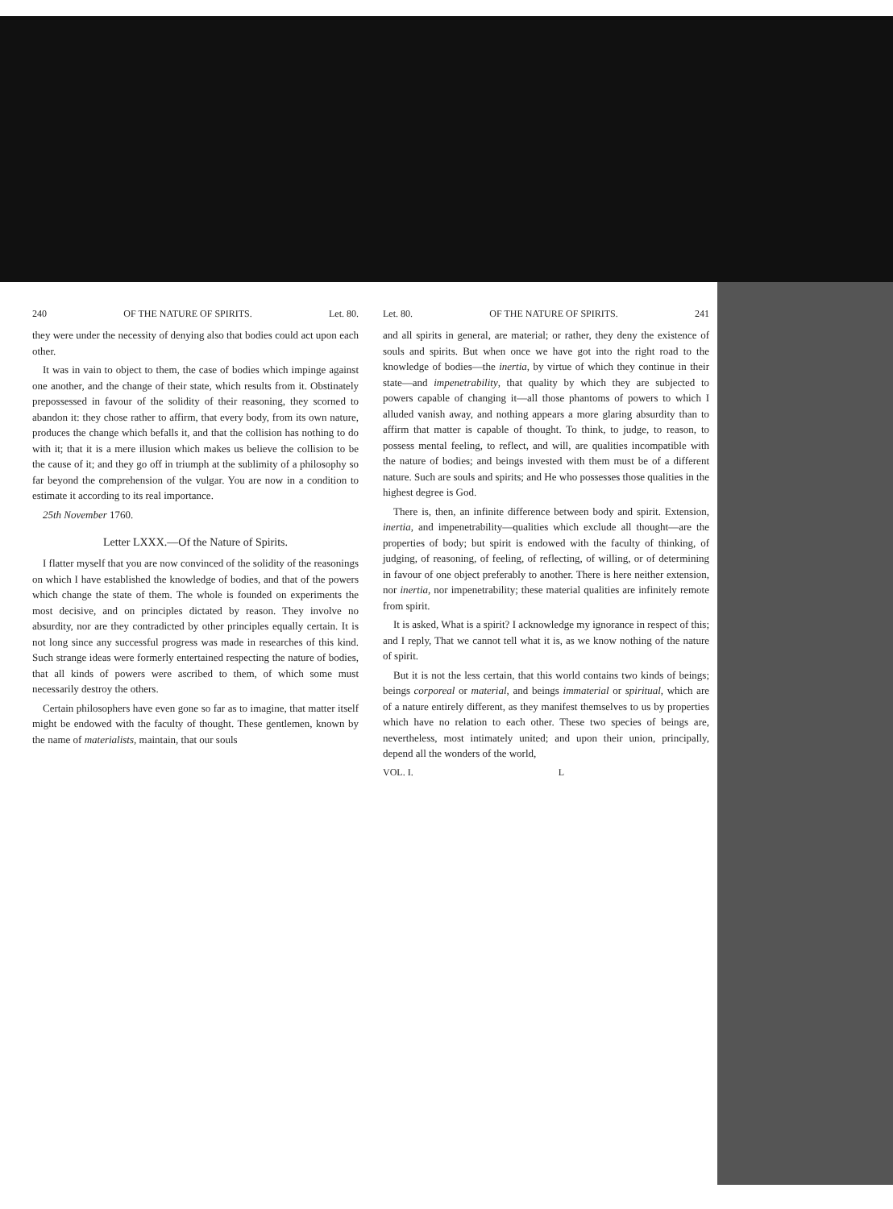240 OF THE NATURE OF SPIRITS. Let. 80.
they were under the necessity of denying also that bodies could act upon each other.
It was in vain to object to them, the case of bodies which impinge against one another, and the change of their state, which results from it. Obstinately prepossessed in favour of the solidity of their reasoning, they scorned to abandon it: they chose rather to affirm, that every body, from its own nature, produces the change which befalls it, and that the collision has nothing to do with it; that it is a mere illusion which makes us believe the collision to be the cause of it; and they go off in triumph at the sublimity of a philosophy so far beyond the comprehension of the vulgar. You are now in a condition to estimate it according to its real importance.
25th November 1760.
Letter LXXX.—Of the Nature of Spirits.
I flatter myself that you are now convinced of the solidity of the reasonings on which I have established the knowledge of bodies, and that of the powers which change the state of them. The whole is founded on experiments the most decisive, and on principles dictated by reason. They involve no absurdity, nor are they contradicted by other principles equally certain. It is not long since any successful progress was made in researches of this kind. Such strange ideas were formerly entertained respecting the nature of bodies, that all kinds of powers were ascribed to them, of which some must necessarily destroy the others.
Certain philosophers have even gone so far as to imagine, that matter itself might be endowed with the faculty of thought. These gentlemen, known by the name of materialists, maintain, that our souls
Let. 80. OF THE NATURE OF SPIRITS. 241
and all spirits in general, are material; or rather, they deny the existence of souls and spirits. But when once we have got into the right road to the knowledge of bodies—the inertia, by virtue of which they continue in their state—and impenetrability, that quality by which they are subjected to powers capable of changing it—all those phantoms of powers to which I alluded vanish away, and nothing appears a more glaring absurdity than to affirm that matter is capable of thought. To think, to judge, to reason, to possess mental feeling, to reflect, and will, are qualities incompatible with the nature of bodies; and beings invested with them must be of a different nature. Such are souls and spirits; and He who possesses those qualities in the highest degree is God.
There is, then, an infinite difference between body and spirit. Extension, inertia, and impenetrability—qualities which exclude all thought—are the properties of body; but spirit is endowed with the faculty of thinking, of judging, of reasoning, of feeling, of reflecting, of willing, or of determining in favour of one object preferably to another. There is here neither extension, nor inertia, nor impenetrability; these material qualities are infinitely remote from spirit.
It is asked, What is a spirit? I acknowledge my ignorance in respect of this; and I reply, That we cannot tell what it is, as we know nothing of the nature of spirit.
But it is not the less certain, that this world contains two kinds of beings; beings corporeal or material, and beings immaterial or spiritual, which are of a nature entirely different, as they manifest themselves to us by properties which have no relation to each other. These two species of beings are, nevertheless, most intimately united; and upon their union, principally, depend all the wonders of the world,
VOL. I. L